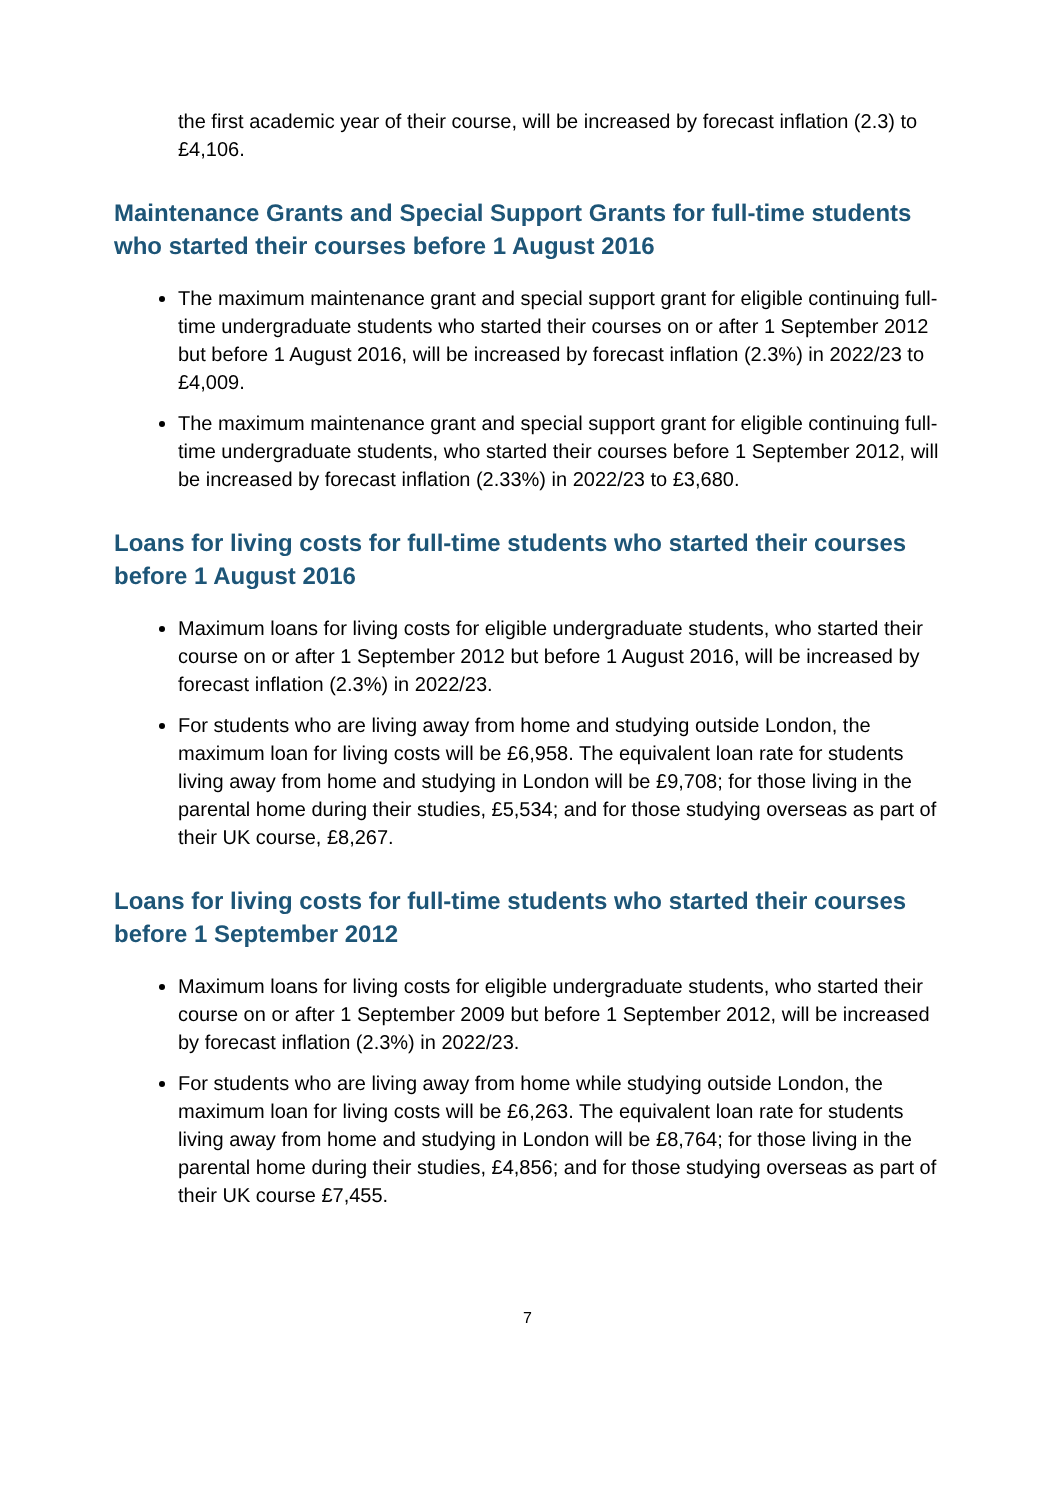the first academic year of their course, will be increased by forecast inflation (2.3) to £4,106.
Maintenance Grants and Special Support Grants for full-time students who started their courses before 1 August 2016
The maximum maintenance grant and special support grant for eligible continuing full-time undergraduate students who started their courses on or after 1 September 2012 but before 1 August 2016, will be increased by forecast inflation (2.3%) in 2022/23 to £4,009.
The maximum maintenance grant and special support grant for eligible continuing full-time undergraduate students, who started their courses before 1 September 2012, will be increased by forecast inflation (2.33%) in 2022/23 to £3,680.
Loans for living costs for full-time students who started their courses before 1 August 2016
Maximum loans for living costs for eligible undergraduate students, who started their course on or after 1 September 2012 but before 1 August 2016, will be increased by forecast inflation (2.3%) in 2022/23.
For students who are living away from home and studying outside London, the maximum loan for living costs will be £6,958. The equivalent loan rate for students living away from home and studying in London will be £9,708; for those living in the parental home during their studies, £5,534; and for those studying overseas as part of their UK course, £8,267.
Loans for living costs for full-time students who started their courses before 1 September 2012
Maximum loans for living costs for eligible undergraduate students, who started their course on or after 1 September 2009 but before 1 September 2012, will be increased by forecast inflation (2.3%) in 2022/23.
For students who are living away from home while studying outside London, the maximum loan for living costs will be £6,263. The equivalent loan rate for students living away from home and studying in London will be £8,764; for those living in the parental home during their studies, £4,856; and for those studying overseas as part of their UK course £7,455.
7